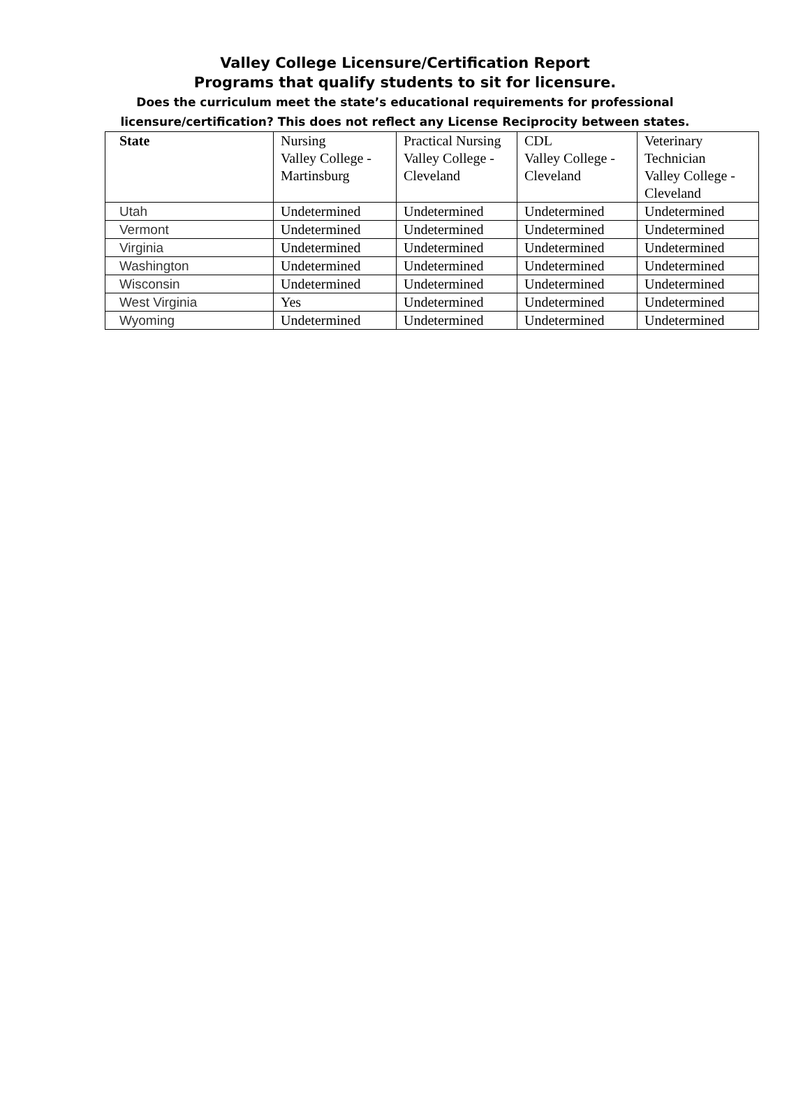Valley College Licensure/Certification Report
Programs that qualify students to sit for licensure.
Does the curriculum meet the state’s educational requirements for professional
licensure/certification? This does not reflect any License Reciprocity between states.
| State | Nursing Valley College - Martinsburg | Practical Nursing Valley College - Cleveland | CDL Valley College - Cleveland | Veterinary Technician Valley College - Cleveland |
| --- | --- | --- | --- | --- |
| Utah | Undetermined | Undetermined | Undetermined | Undetermined |
| Vermont | Undetermined | Undetermined | Undetermined | Undetermined |
| Virginia | Undetermined | Undetermined | Undetermined | Undetermined |
| Washington | Undetermined | Undetermined | Undetermined | Undetermined |
| Wisconsin | Undetermined | Undetermined | Undetermined | Undetermined |
| West Virginia | Yes | Undetermined | Undetermined | Undetermined |
| Wyoming | Undetermined | Undetermined | Undetermined | Undetermined |